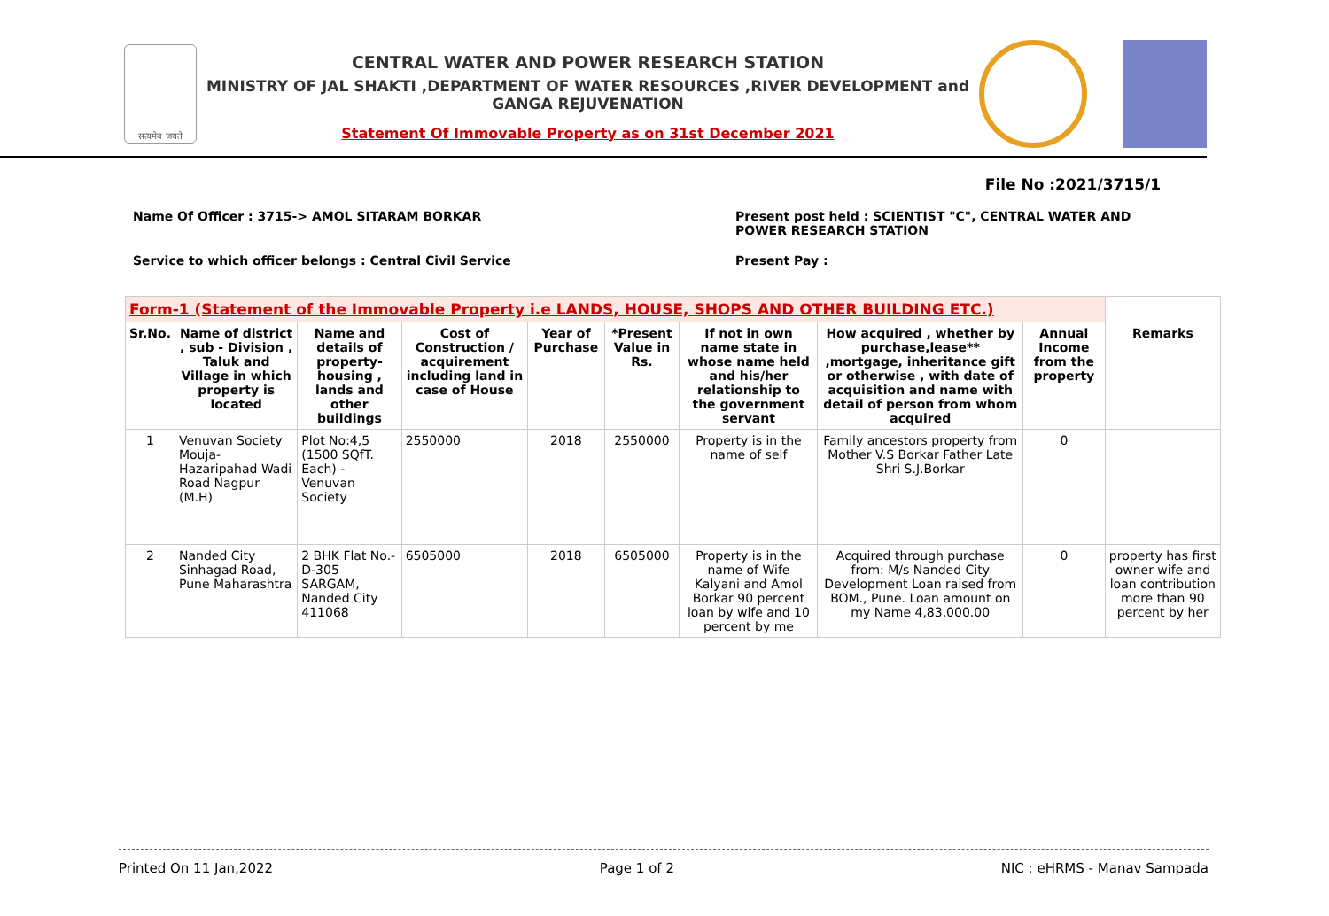सत्यमेव जयते
CENTRAL WATER AND POWER RESEARCH STATION
MINISTRY OF JAL SHAKTI ,DEPARTMENT OF WATER RESOURCES ,RIVER DEVELOPMENT and GANGA REJUVENATION
Statement Of Immovable Property as on 31st December 2021
File No :2021/3715/1
Name Of Officer : 3715-> AMOL SITARAM BORKAR Present post held : SCIENTIST "C", CENTRAL WATER AND POWER RESEARCH STATION
Service to which officer belongs : Central Civil Service Present Pay :
| Form-1 (Statement of the Immovable Property i.e LANDS, HOUSE, SHOPS AND OTHER BUILDING ETC.) | | | | | | | | | |
| --- | --- | --- | --- | --- | --- | --- | --- | --- | --- |
| Sr.No. | Name of district , sub - Division , Taluk and Village in which property is located | Name and details of property-housing , lands and other buildings | Cost of Construction / acquirement including land in case of House | Year of Purchase | *Present Value in Rs. | If not in own name state in whose name held and his/her relationship to the government servant | How acquired , whether by purchase,lease** ,mortgage, inheritance gift or otherwise , with date of acquisition and name with detail of person from whom acquired | Annual Income from the property | Remarks |
| 1 | Venuvan Society Mouja-Hazaripahad Wadi Road Nagpur (M.H) | Plot No:4,5 (1500 SQfT. Each) - Venuvan Society | 2550000 | 2018 | 2550000 | Property is in the name of self | Family ancestors property from Mother V.S Borkar Father Late Shri S.J.Borkar | 0 | |
| 2 | Nanded City Sinhagad Road, Pune Maharashtra | 2 BHK Flat No.-D-305 SARGAM, Nanded City 411068 | 6505000 | 2018 | 6505000 | Property is in the name of Wife Kalyani and Amol Borkar 90 percent loan by wife and 10 percent by me | Acquired through purchase from: M/s Nanded City Development Loan raised from BOM., Pune. Loan amount on my Name 4,83,000.00 | 0 | property has first owner wife and loan contribution more than 90 percent by her |
Printed On 11 Jan,2022 Page 1 of 2 NIC : eHRMS - Manav Sampada